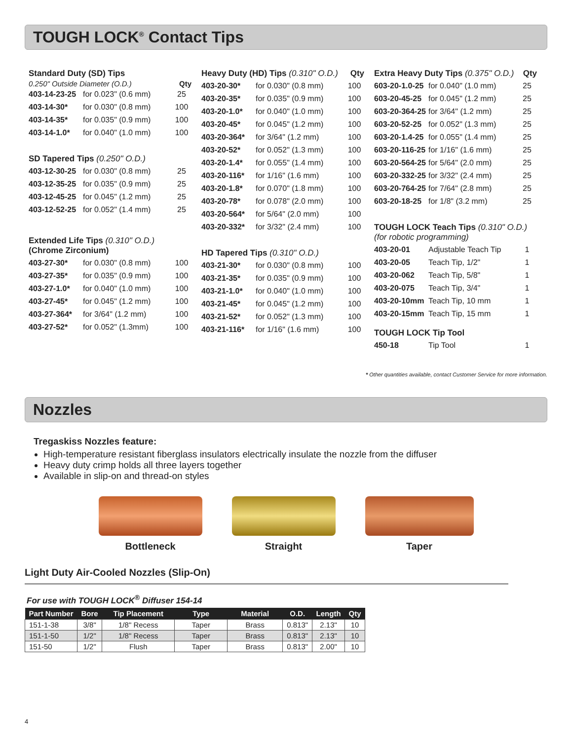TOUGH LOCK<sup>®</sup> Contact Tips
Standard Duty (SD) Tips
0.250" Outside Diameter (O.D.) Qty
| 403-14-23-25 | for 0.023" (0.6 mm) | 25 |
| 403-14-30* | for 0.030" (0.8 mm) | 100 |
| 403-14-35* | for 0.035" (0.9 mm) | 100 |
| 403-14-1.0* | for 0.040" (1.0 mm) | 100 |
SD Tapered Tips (0.250" O.D.)
| 403-12-30-25 | for 0.030" (0.8 mm) | 25 |
| 403-12-35-25 | for 0.035" (0.9 mm) | 25 |
| 403-12-45-25 | for 0.045" (1.2 mm) | 25 |
| 403-12-52-25 | for 0.052" (1.4 mm) | 25 |
Extended Life Tips (0.310" O.D.)
(Chrome Zirconium)
| 403-27-30* | for 0.030" (0.8 mm) | 100 |
| 403-27-35* | for 0.035" (0.9 mm) | 100 |
| 403-27-1.0* | for 0.040" (1.0 mm) | 100 |
| 403-27-45* | for 0.045" (1.2 mm) | 100 |
| 403-27-364* | for 3/64" (1.2 mm) | 100 |
| 403-27-52* | for 0.052" (1.3mm) | 100 |
Heavy Duty (HD) Tips (0.310" O.D.) Qty
| 403-20-30* | for 0.030" (0.8 mm) | 100 |
| 403-20-35* | for 0.035" (0.9 mm) | 100 |
| 403-20-1.0* | for 0.040" (1.0 mm) | 100 |
| 403-20-45* | for 0.045" (1.2 mm) | 100 |
| 403-20-364* | for 3/64" (1.2 mm) | 100 |
| 403-20-52* | for 0.052" (1.3 mm) | 100 |
| 403-20-1.4* | for 0.055" (1.4 mm) | 100 |
| 403-20-116* | for 1/16" (1.6 mm) | 100 |
| 403-20-1.8* | for 0.070" (1.8 mm) | 100 |
| 403-20-78* | for 0.078" (2.0 mm) | 100 |
| 403-20-564* | for 5/64" (2.0 mm) | 100 |
| 403-20-332* | for 3/32" (2.4 mm) | 100 |
HD Tapered Tips (0.310" O.D.)
| 403-21-30* | for 0.030" (0.8 mm) | 100 |
| 403-21-35* | for 0.035" (0.9 mm) | 100 |
| 403-21-1.0* | for 0.040" (1.0 mm) | 100 |
| 403-21-45* | for 0.045" (1.2 mm) | 100 |
| 403-21-52* | for 0.052" (1.3 mm) | 100 |
| 403-21-116* | for 1/16" (1.6 mm) | 100 |
Extra Heavy Duty Tips (0.375" O.D.) Qty
| 603-20-1.0-25 | for 0.040" (1.0 mm) | 25 |
| 603-20-45-25 | for 0.045" (1.2 mm) | 25 |
| 603-20-364-25 | for 3/64" (1.2 mm) | 25 |
| 603-20-52-25 | for 0.052" (1.3 mm) | 25 |
| 603-20-1.4-25 | for 0.055" (1.4 mm) | 25 |
| 603-20-116-25 | for 1/16" (1.6 mm) | 25 |
| 603-20-564-25 | for 5/64" (2.0 mm) | 25 |
| 603-20-332-25 | for 3/32" (2.4 mm) | 25 |
| 603-20-764-25 | for 7/64" (2.8 mm) | 25 |
| 603-20-18-25 | for 1/8" (3.2 mm) | 25 |
TOUGH LOCK Teach Tips (0.310" O.D.)
(for robotic programming)
| 403-20-01 | Adjustable Teach Tip | 1 |
| 403-20-05 | Teach Tip, 1/2" | 1 |
| 403-20-062 | Teach Tip, 5/8" | 1 |
| 403-20-075 | Teach Tip, 3/4" | 1 |
| 403-20-10mm | Teach Tip, 10 mm | 1 |
| 403-20-15mm | Teach Tip, 15 mm | 1 |
TOUGH LOCK Tip Tool
| 450-18 | Tip Tool | 1 |
* Other quantities available, contact Customer Service for more information.
Nozzles
Tregaskiss Nozzles feature:
High-temperature resistant fiberglass insulators electrically insulate the nozzle from the diffuser
Heavy duty crimp holds all three layers together
Available in slip-on and thread-on styles
Bottleneck Straight Taper
Light Duty Air-Cooled Nozzles (Slip-On)
For use with TOUGH LOCK<sup>®</sup> Diffuser 154-14
| Part Number | Bore | Tip Placement | Type | Material | O.D. | Length | Qty |
| --- | --- | --- | --- | --- | --- | --- | --- |
| 151-1-38 | 3/8" | 1/8" Recess | Taper | Brass | 0.813" | 2.13" | 10 |
| 151-1-50 | 1/2" | 1/8" Recess | Taper | Brass | 0.813" | 2.13" | 10 |
| 151-50 | 1/2" | Flush | Taper | Brass | 0.813" | 2.00" | 10 |
4